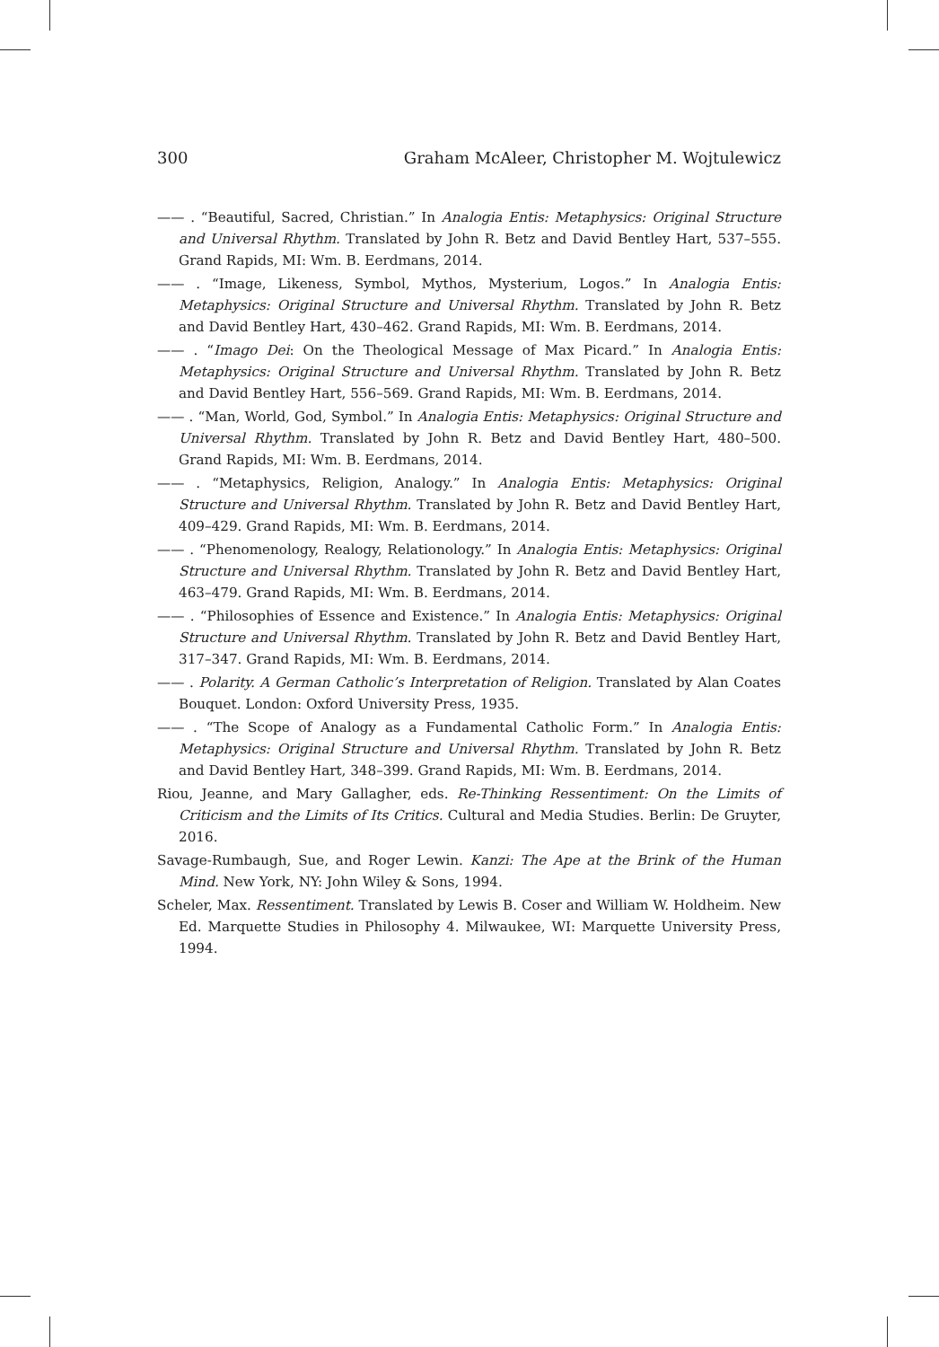300 Graham McAleer, Christopher M. Wojtulewicz
—— . “Beautiful, Sacred, Christian.” In Analogia Entis: Metaphysics: Original Structure and Universal Rhythm. Translated by John R. Betz and David Bentley Hart, 537–555. Grand Rapids, MI: Wm. B. Eerdmans, 2014.
—— . “Image, Likeness, Symbol, Mythos, Mysterium, Logos.” In Analogia Entis: Metaphysics: Original Structure and Universal Rhythm. Translated by John R. Betz and David Bentley Hart, 430–462. Grand Rapids, MI: Wm. B. Eerdmans, 2014.
—— . “Imago Dei: On the Theological Message of Max Picard.” In Analogia Entis: Metaphysics: Original Structure and Universal Rhythm. Translated by John R. Betz and David Bentley Hart, 556–569. Grand Rapids, MI: Wm. B. Eerdmans, 2014.
—— . “Man, World, God, Symbol.” In Analogia Entis: Metaphysics: Original Structure and Universal Rhythm. Translated by John R. Betz and David Bentley Hart, 480–500. Grand Rapids, MI: Wm. B. Eerdmans, 2014.
—— . “Metaphysics, Religion, Analogy.” In Analogia Entis: Metaphysics: Original Structure and Universal Rhythm. Translated by John R. Betz and David Bentley Hart, 409–429. Grand Rapids, MI: Wm. B. Eerdmans, 2014.
—— . “Phenomenology, Realogy, Relationology.” In Analogia Entis: Metaphysics: Original Structure and Universal Rhythm. Translated by John R. Betz and David Bentley Hart, 463–479. Grand Rapids, MI: Wm. B. Eerdmans, 2014.
—— . “Philosophies of Essence and Existence.” In Analogia Entis: Metaphysics: Original Structure and Universal Rhythm. Translated by John R. Betz and David Bentley Hart, 317–347. Grand Rapids, MI: Wm. B. Eerdmans, 2014.
—— . Polarity. A German Catholic’s Interpretation of Religion. Translated by Alan Coates Bouquet. London: Oxford University Press, 1935.
—— . “The Scope of Analogy as a Fundamental Catholic Form.” In Analogia Entis: Metaphysics: Original Structure and Universal Rhythm. Translated by John R. Betz and David Bentley Hart, 348–399. Grand Rapids, MI: Wm. B. Eerdmans, 2014.
Riou, Jeanne, and Mary Gallagher, eds. Re-Thinking Ressentiment: On the Limits of Criticism and the Limits of Its Critics. Cultural and Media Studies. Berlin: De Gruyter, 2016.
Savage-Rumbaugh, Sue, and Roger Lewin. Kanzi: The Ape at the Brink of the Human Mind. New York, NY: John Wiley & Sons, 1994.
Scheler, Max. Ressentiment. Translated by Lewis B. Coser and William W. Holdheim. New Ed. Marquette Studies in Philosophy 4. Milwaukee, WI: Marquette University Press, 1994.